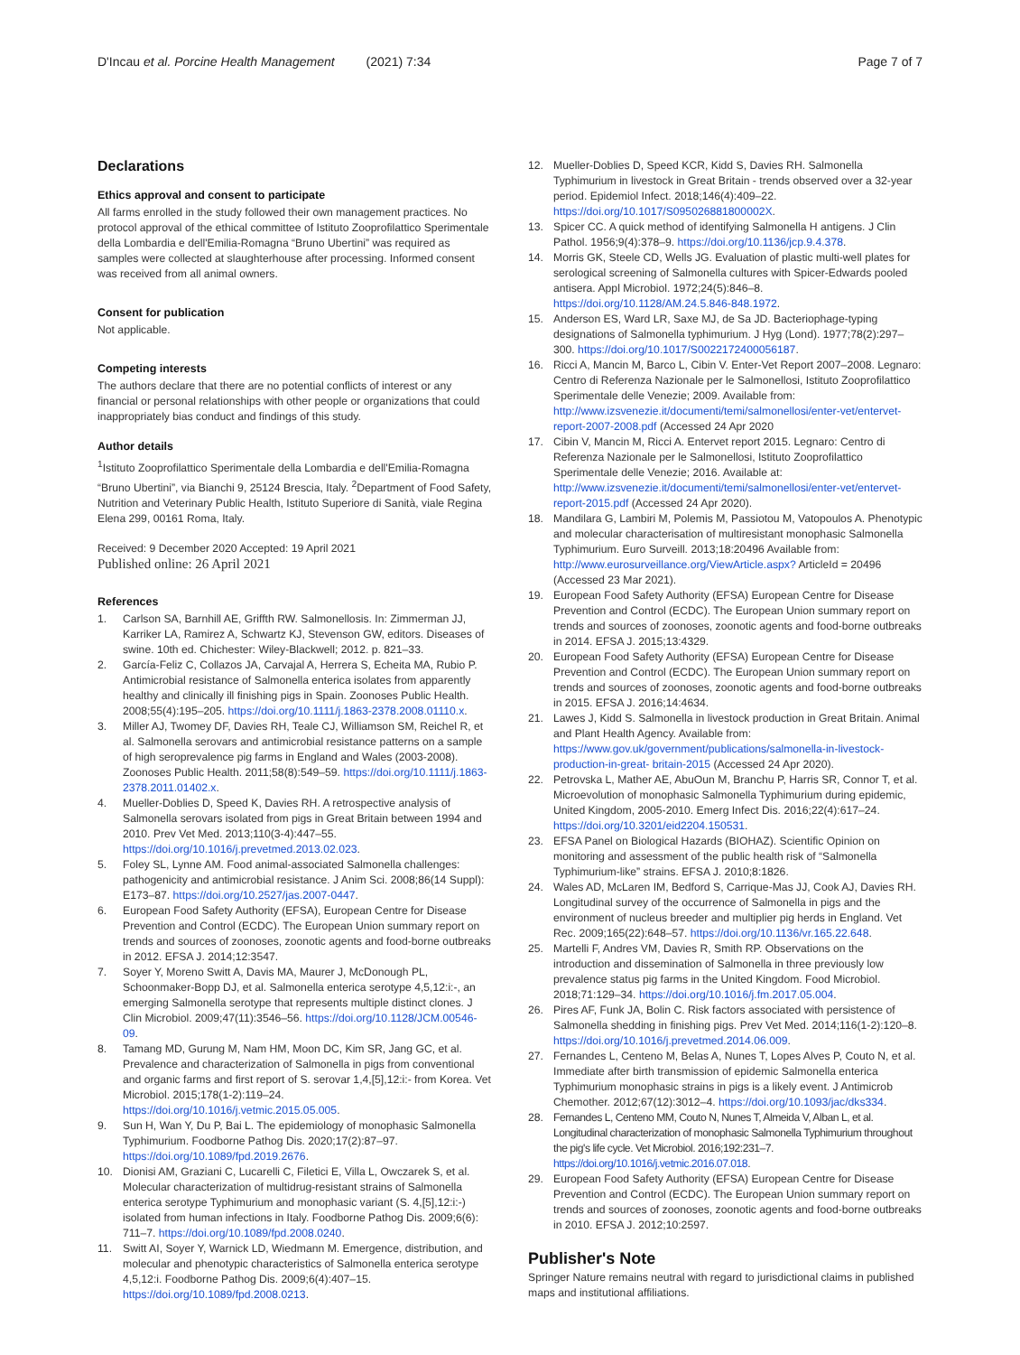D'Incau et al. Porcine Health Management (2021) 7:34 Page 7 of 7
Declarations
Ethics approval and consent to participate
All farms enrolled in the study followed their own management practices. No protocol approval of the ethical committee of Istituto Zooprofilattico Sperimentale della Lombardia e dell'Emilia-Romagna “Bruno Ubertini” was required as samples were collected at slaughterhouse after processing. Informed consent was received from all animal owners.
Consent for publication
Not applicable.
Competing interests
The authors declare that there are no potential conflicts of interest or any financial or personal relationships with other people or organizations that could inappropriately bias conduct and findings of this study.
Author details
<sup>1</sup> Istituto Zooprofilattico Sperimentale della Lombardia e dell'Emilia-Romagna “Bruno Ubertini”, via Bianchi 9, 25124 Brescia, Italy. <sup>2</sup>Department of Food Safety, Nutrition and Veterinary Public Health, Istituto Superiore di Sanità, viale Regina Elena 299, 00161 Roma, Italy.
Received: 9 December 2020 Accepted: 19 April 2021
Published online: 26 April 2021
References
1. Carlson SA, Barnhill AE, Griffth RW. Salmonellosis. In: Zimmerman JJ, Karriker LA, Ramirez A, Schwartz KJ, Stevenson GW, editors. Diseases of swine. 10th ed. Chichester: Wiley-Blackwell; 2012. p. 821–33.
2. García-Feliz C, Collazos JA, Carvajal A, Herrera S, Echeita MA, Rubio P. Antimicrobial resistance of Salmonella enterica isolates from apparently healthy and clinically ill finishing pigs in Spain. Zoonoses Public Health. 2008;55(4):195–205. https://doi.org/10.1111/j.1863-2378.2008.01110.x.
3. Miller AJ, Twomey DF, Davies RH, Teale CJ, Williamson SM, Reichel R, et al. Salmonella serovars and antimicrobial resistance patterns on a sample of high seroprevalence pig farms in England and Wales (2003-2008). Zoonoses Public Health. 2011;58(8):549–59. https://doi.org/10.1111/j.1863-2378.2011.01402.x.
4. Mueller-Doblies D, Speed K, Davies RH. A retrospective analysis of Salmonella serovars isolated from pigs in Great Britain between 1994 and 2010. Prev Vet Med. 2013;110(3-4):447–55. https://doi.org/10.1016/j.prevetmed.2013.02.023.
5. Foley SL, Lynne AM. Food animal-associated Salmonella challenges: pathogenicity and antimicrobial resistance. J Anim Sci. 2008;86(14 Suppl): E173–87. https://doi.org/10.2527/jas.2007-0447.
6. European Food Safety Authority (EFSA), European Centre for Disease Prevention and Control (ECDC). The European Union summary report on trends and sources of zoonoses, zoonotic agents and food-borne outbreaks in 2012. EFSA J. 2014;12:3547.
7. Soyer Y, Moreno Switt A, Davis MA, Maurer J, McDonough PL, Schoonmaker-Bopp DJ, et al. Salmonella enterica serotype 4,5,12:i:-, an emerging Salmonella serotype that represents multiple distinct clones. J Clin Microbiol. 2009;47(11):3546–56. https://doi.org/10.1128/JCM.00546-09.
8. Tamang MD, Gurung M, Nam HM, Moon DC, Kim SR, Jang GC, et al. Prevalence and characterization of Salmonella in pigs from conventional and organic farms and first report of S. serovar 1,4,[5],12:i:- from Korea. Vet Microbiol. 2015;178(1-2):119–24. https://doi.org/10.1016/j.vetmic.2015.05.005.
9. Sun H, Wan Y, Du P, Bai L. The epidemiology of monophasic Salmonella Typhimurium. Foodborne Pathog Dis. 2020;17(2):87–97. https://doi.org/10.1089/fpd.2019.2676.
10. Dionisi AM, Graziani C, Lucarelli C, Filetici E, Villa L, Owczarek S, et al. Molecular characterization of multidrug-resistant strains of Salmonella enterica serotype Typhimurium and monophasic variant (S. 4,[5],12:i:-) isolated from human infections in Italy. Foodborne Pathog Dis. 2009;6(6): 711–7. https://doi.org/10.1089/fpd.2008.0240.
11. Switt AI, Soyer Y, Warnick LD, Wiedmann M. Emergence, distribution, and molecular and phenotypic characteristics of Salmonella enterica serotype 4,5,12:i. Foodborne Pathog Dis. 2009;6(4):407–15. https://doi.org/10.1089/fpd.2008.0213.
12. Mueller-Doblies D, Speed KCR, Kidd S, Davies RH. Salmonella Typhimurium in livestock in Great Britain - trends observed over a 32-year period. Epidemiol Infect. 2018;146(4):409–22. https://doi.org/10.1017/S095026881800002X.
13. Spicer CC. A quick method of identifying Salmonella H antigens. J Clin Pathol. 1956;9(4):378–9. https://doi.org/10.1136/jcp.9.4.378.
14. Morris GK, Steele CD, Wells JG. Evaluation of plastic multi-well plates for serological screening of Salmonella cultures with Spicer-Edwards pooled antisera. Appl Microbiol. 1972;24(5):846–8. https://doi.org/10.1128/AM.24.5.846-848.1972.
15. Anderson ES, Ward LR, Saxe MJ, de Sa JD. Bacteriophage-typing designations of Salmonella typhimurium. J Hyg (Lond). 1977;78(2):297–300. https://doi.org/10.1017/S0022172400056187.
16. Ricci A, Mancin M, Barco L, Cibin V. Enter-Vet Report 2007–2008. Legnaro: Centro di Referenza Nazionale per le Salmonellosi, Istituto Zooprofilattico Sperimentale delle Venezie; 2009. Available from: http://www.izsvenezie.it/documenti/temi/salmonellosi/enter-vet/entervet-report-2007-2008.pdf (Accessed 24 Apr 2020
17. Cibin V, Mancin M, Ricci A. Entervet report 2015. Legnaro: Centro di Referenza Nazionale per le Salmonellosi, Istituto Zooprofilattico Sperimentale delle Venezie; 2016. Available at: http://www.izsvenezie.it/documenti/temi/salmonellosi/enter-vet/entervet-report-2015.pdf (Accessed 24 Apr 2020).
18. Mandilara G, Lambiri M, Polemis M, Passiotou M, Vatopoulos A. Phenotypic and molecular characterisation of multiresistant monophasic Salmonella Typhimurium. Euro Surveill. 2013;18:20496 Available from: http://www.eurosurveillance.org/ViewArticle.aspx? ArticleId = 20496 (Accessed 23 Mar 2021).
19. European Food Safety Authority (EFSA) European Centre for Disease Prevention and Control (ECDC). The European Union summary report on trends and sources of zoonoses, zoonotic agents and food-borne outbreaks in 2014. EFSA J. 2015;13:4329.
20. European Food Safety Authority (EFSA) European Centre for Disease Prevention and Control (ECDC). The European Union summary report on trends and sources of zoonoses, zoonotic agents and food-borne outbreaks in 2015. EFSA J. 2016;14:4634.
21. Lawes J, Kidd S. Salmonella in livestock production in Great Britain. Animal and Plant Health Agency. Available from: https://www.gov.uk/government/publications/salmonella-in-livestock-production-in-great- britain-2015 (Accessed 24 Apr 2020).
22. Petrovska L, Mather AE, AbuOun M, Branchu P, Harris SR, Connor T, et al. Microevolution of monophasic Salmonella Typhimurium during epidemic, United Kingdom, 2005-2010. Emerg Infect Dis. 2016;22(4):617–24. https://doi.org/10.3201/eid2204.150531.
23. EFSA Panel on Biological Hazards (BIOHAZ). Scientific Opinion on monitoring and assessment of the public health risk of “Salmonella Typhimurium-like” strains. EFSA J. 2010;8:1826.
24. Wales AD, McLaren IM, Bedford S, Carrique-Mas JJ, Cook AJ, Davies RH. Longitudinal survey of the occurrence of Salmonella in pigs and the environment of nucleus breeder and multiplier pig herds in England. Vet Rec. 2009;165(22):648–57. https://doi.org/10.1136/vr.165.22.648.
25. Martelli F, Andres VM, Davies R, Smith RP. Observations on the introduction and dissemination of Salmonella in three previously low prevalence status pig farms in the United Kingdom. Food Microbiol. 2018;71:129–34. https://doi.org/10.1016/j.fm.2017.05.004.
26. Pires AF, Funk JA, Bolin C. Risk factors associated with persistence of Salmonella shedding in finishing pigs. Prev Vet Med. 2014;116(1-2):120–8. https://doi.org/10.1016/j.prevetmed.2014.06.009.
27. Fernandes L, Centeno M, Belas A, Nunes T, Lopes Alves P, Couto N, et al. Immediate after birth transmission of epidemic Salmonella enterica Typhimurium monophasic strains in pigs is a likely event. J Antimicrob Chemother. 2012;67(12):3012–4. https://doi.org/10.1093/jac/dks334.
28. Fernandes L, Centeno MM, Couto N, Nunes T, Almeida V, Alban L, et al. Longitudinal characterization of monophasic Salmonella Typhimurium throughout the pig's life cycle. Vet Microbiol. 2016;192:231–7. https://doi.org/10.1016/j.vetmic.2016.07.018.
29. European Food Safety Authority (EFSA) European Centre for Disease Prevention and Control (ECDC). The European Union summary report on trends and sources of zoonoses, zoonotic agents and food-borne outbreaks in 2010. EFSA J. 2012;10:2597.
Publisher's Note
Springer Nature remains neutral with regard to jurisdictional claims in published maps and institutional affiliations.